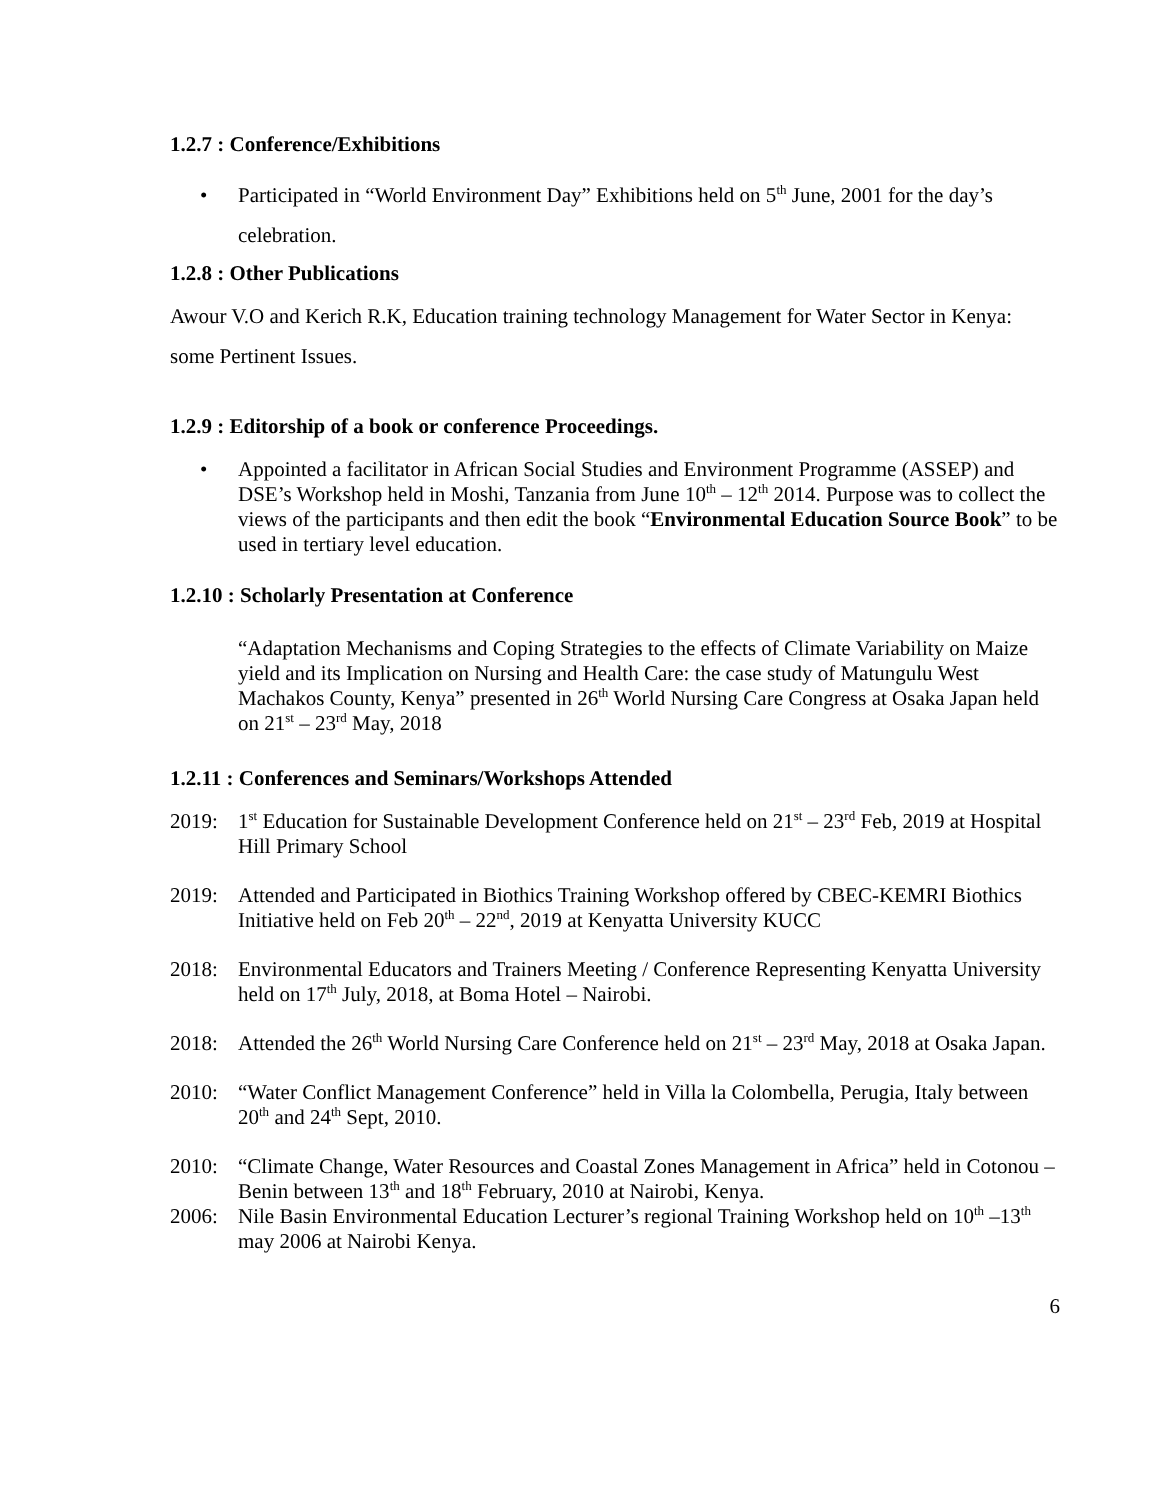1.2.7 : Conference/Exhibitions
• Participated in “World Environment Day” Exhibitions held on 5<sup>th</sup> June, 2001 for the day’s celebration.
1.2.8 : Other Publications
Awour V.O and Kerich R.K, Education training technology Management for Water Sector in Kenya: some Pertinent Issues.
1.2.9 : Editorship of a book or conference Proceedings.
• Appointed a facilitator in African Social Studies and Environment Programme (ASSEP) and DSE’s Workshop held in Moshi, Tanzania from June 10<sup>th</sup> – 12<sup>th</sup> 2014. Purpose was to collect the views of the participants and then edit the book “Environmental Education Source Book” to be used in tertiary level education.
1.2.10 : Scholarly Presentation at Conference
“Adaptation Mechanisms and Coping Strategies to the effects of Climate Variability on Maize yield and its Implication on Nursing and Health Care: the case study of Matungulu West Machakos County, Kenya” presented in 26<sup>th</sup> World Nursing Care Congress at Osaka Japan held on 21<sup>st</sup> – 23<sup>rd</sup> May, 2018
1.2.11 : Conferences and Seminars/Workshops Attended
2019: 1<sup>st</sup> Education for Sustainable Development Conference held on 21<sup>st</sup> – 23<sup>rd</sup> Feb, 2019 at Hospital Hill Primary School
2019: Attended and Participated in Biothics Training Workshop offered by CBEC-KEMRI Biothics Initiative held on Feb 20<sup>th</sup> – 22<sup>nd</sup>, 2019 at Kenyatta University KUCC
2018: Environmental Educators and Trainers Meeting / Conference Representing Kenyatta University held on 17<sup>th</sup> July, 2018, at Boma Hotel – Nairobi.
2018: Attended the 26<sup>th</sup> World Nursing Care Conference held on 21<sup>st</sup> – 23<sup>rd</sup> May, 2018 at Osaka Japan.
2010: “Water Conflict Management Conference” held in Villa la Colombella, Perugia, Italy between 20<sup>th</sup> and 24<sup>th</sup> Sept, 2010.
2010: “Climate Change, Water Resources and Coastal Zones Management in Africa” held in Cotonou – Benin between 13<sup>th</sup> and 18<sup>th</sup> February, 2010 at Nairobi, Kenya.
2006: Nile Basin Environmental Education Lecturer’s regional Training Workshop held on 10<sup>th</sup> –13<sup>th</sup> may 2006 at Nairobi Kenya.
6